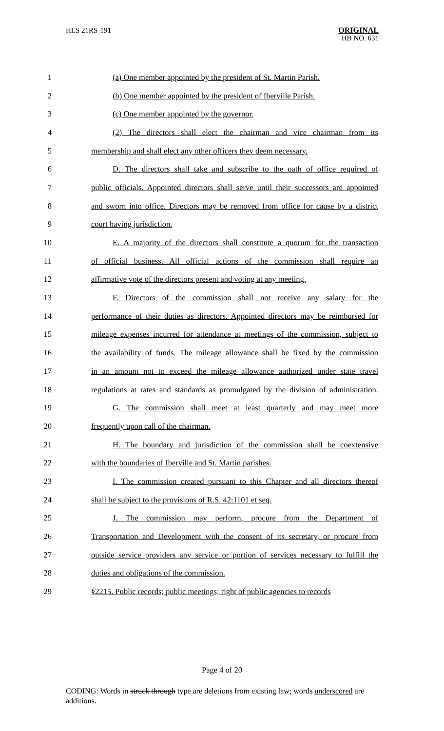HLS 21RS-191
ORIGINAL
HB NO. 631
1 (a) One member appointed by the president of St. Martin Parish.
2 (b) One member appointed by the president of Iberville Parish.
3 (c) One member appointed by the governor.
4 (2) The directors shall elect the chairman and vice chairman from its
5 membership and shall elect any other officers they deem necessary.
6 D. The directors shall take and subscribe to the oath of office required of
7 public officials. Appointed directors shall serve until their successors are appointed
8 and sworn into office. Directors may be removed from office for cause by a district
9 court having jurisdiction.
10 E. A majority of the directors shall constitute a quorum for the transaction
11 of official business. All official actions of the commission shall require an
12 affirmative vote of the directors present and voting at any meeting.
13 F. Directors of the commission shall not receive any salary for the
14 performance of their duties as directors. Appointed directors may be reimbursed for
15 mileage expenses incurred for attendance at meetings of the commission, subject to
16 the availability of funds. The mileage allowance shall be fixed by the commission
17 in an amount not to exceed the mileage allowance authorized under state travel
18 regulations at rates and standards as promulgated by the division of administration.
19 G. The commission shall meet at least quarterly and may meet more
20 frequently upon call of the chairman.
21 H. The boundary and jurisdiction of the commission shall be coextensive
22 with the boundaries of Iberville and St. Martin parishes.
23 I. The commission created pursuant to this Chapter and all directors thereof
24 shall be subject to the provisions of R.S. 42:1101 et seq.
25 J. The commission may perform, procure from the Department of
26 Transportation and Development with the consent of its secretary, or procure from
27 outside service providers any service or portion of services necessary to fulfill the
28 duties and obligations of the commission.
29 §2215. Public records; public meetings; right of public agencies to records
Page 4 of 20
CODING: Words in struck through type are deletions from existing law; words underscored are additions.